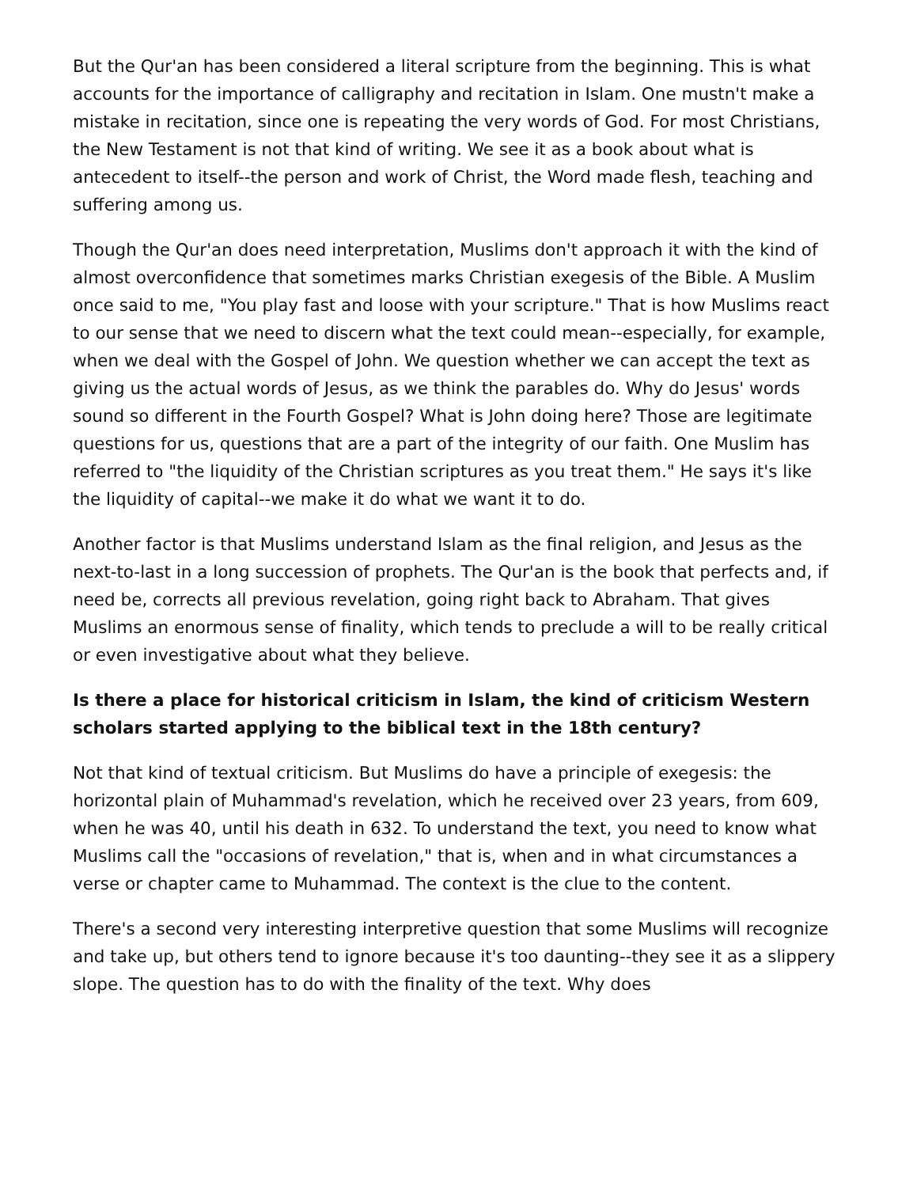But the Qur'an has been considered a literal scripture from the beginning. This is what accounts for the importance of calligraphy and recitation in Islam. One mustn't make a mistake in recitation, since one is repeating the very words of God. For most Christians, the New Testament is not that kind of writing. We see it as a book about what is antecedent to itself--the person and work of Christ, the Word made flesh, teaching and suffering among us.
Though the Qur'an does need interpretation, Muslims don't approach it with the kind of almost overconfidence that sometimes marks Christian exegesis of the Bible. A Muslim once said to me, "You play fast and loose with your scripture." That is how Muslims react to our sense that we need to discern what the text could mean--especially, for example, when we deal with the Gospel of John. We question whether we can accept the text as giving us the actual words of Jesus, as we think the parables do. Why do Jesus' words sound so different in the Fourth Gospel? What is John doing here? Those are legitimate questions for us, questions that are a part of the integrity of our faith. One Muslim has referred to "the liquidity of the Christian scriptures as you treat them." He says it's like the liquidity of capital--we make it do what we want it to do.
Another factor is that Muslims understand Islam as the final religion, and Jesus as the next-to-last in a long succession of prophets. The Qur'an is the book that perfects and, if need be, corrects all previous revelation, going right back to Abraham. That gives Muslims an enormous sense of finality, which tends to preclude a will to be really critical or even investigative about what they believe.
Is there a place for historical criticism in Islam, the kind of criticism Western scholars started applying to the biblical text in the 18th century?
Not that kind of textual criticism. But Muslims do have a principle of exegesis: the horizontal plain of Muhammad's revelation, which he received over 23 years, from 609, when he was 40, until his death in 632. To understand the text, you need to know what Muslims call the "occasions of revelation," that is, when and in what circumstances a verse or chapter came to Muhammad. The context is the clue to the content.
There's a second very interesting interpretive question that some Muslims will recognize and take up, but others tend to ignore because it's too daunting--they see it as a slippery slope. The question has to do with the finality of the text. Why does